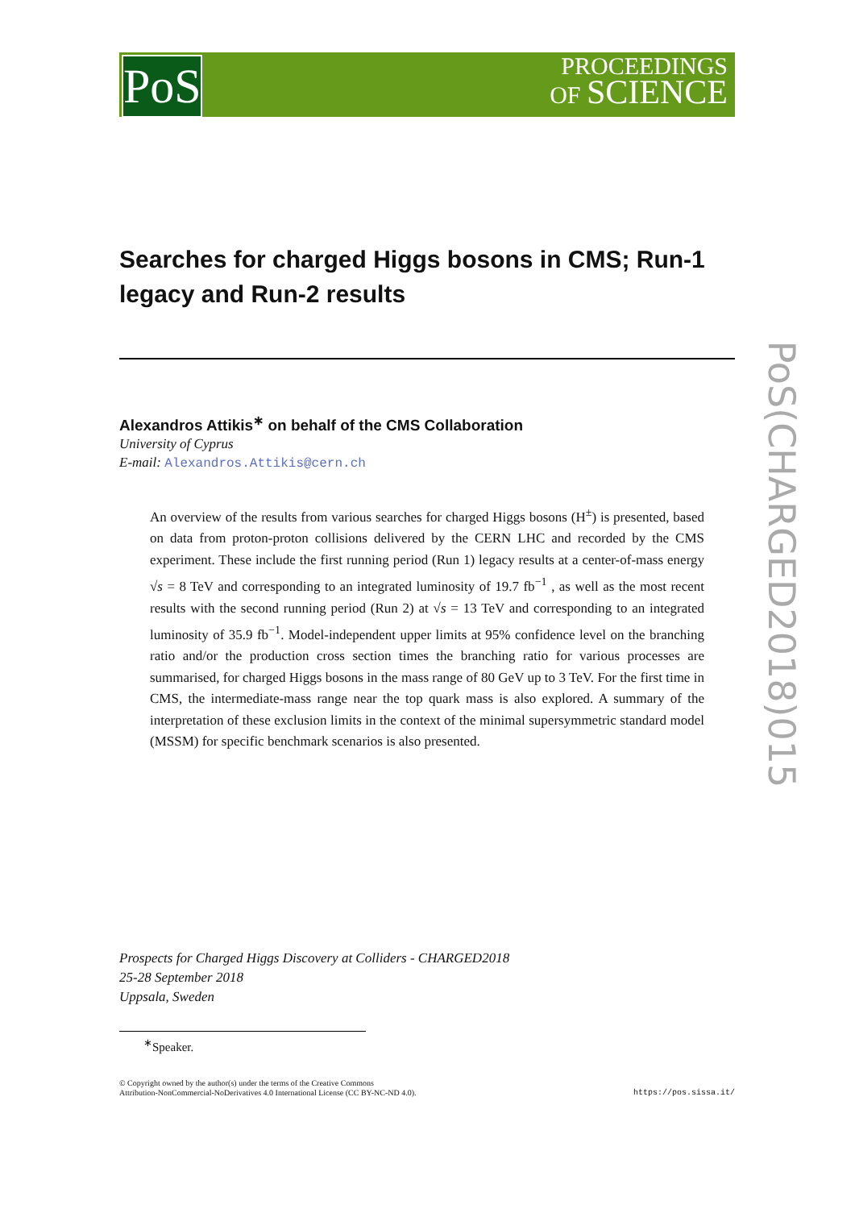PoS
PROCEEDINGS
OF SCIENCE
PoS(CHARGED2018)015
Searches for charged Higgs bosons in CMS; Run-1 legacy and Run-2 results
Alexandros Attikis<sup>∗</sup> on behalf of the CMS Collaboration
University of Cyprus
E-mail: Alexandros.Attikis@cern.ch
An overview of the results from various searches for charged Higgs bosons (H<sup>±</sup>) is presented, based on data from proton-proton collisions delivered by the CERN LHC and recorded by the CMS experiment. These include the first running period (Run 1) legacy results at a center-of-mass energy √s = 8 TeV and corresponding to an integrated luminosity of 19.7 fb<sup>−1</sup> , as well as the most recent results with the second running period (Run 2) at √s = 13 TeV and corresponding to an integrated luminosity of 35.9 fb<sup>−1</sup>. Model-independent upper limits at 95% confidence level on the branching ratio and/or the production cross section times the branching ratio for various processes are summarised, for charged Higgs bosons in the mass range of 80 GeV up to 3 TeV. For the first time in CMS, the intermediate-mass range near the top quark mass is also explored. A summary of the interpretation of these exclusion limits in the context of the minimal supersymmetric standard model (MSSM) for specific benchmark scenarios is also presented.
Prospects for Charged Higgs Discovery at Colliders - CHARGED2018
25-28 September 2018
Uppsala, Sweden
<sup>∗</sup>Speaker.
© Copyright owned by the author(s) under the terms of the Creative Commons
Attribution-NonCommercial-NoDerivatives 4.0 International License (CC BY-NC-ND 4.0).
https://pos.sissa.it/